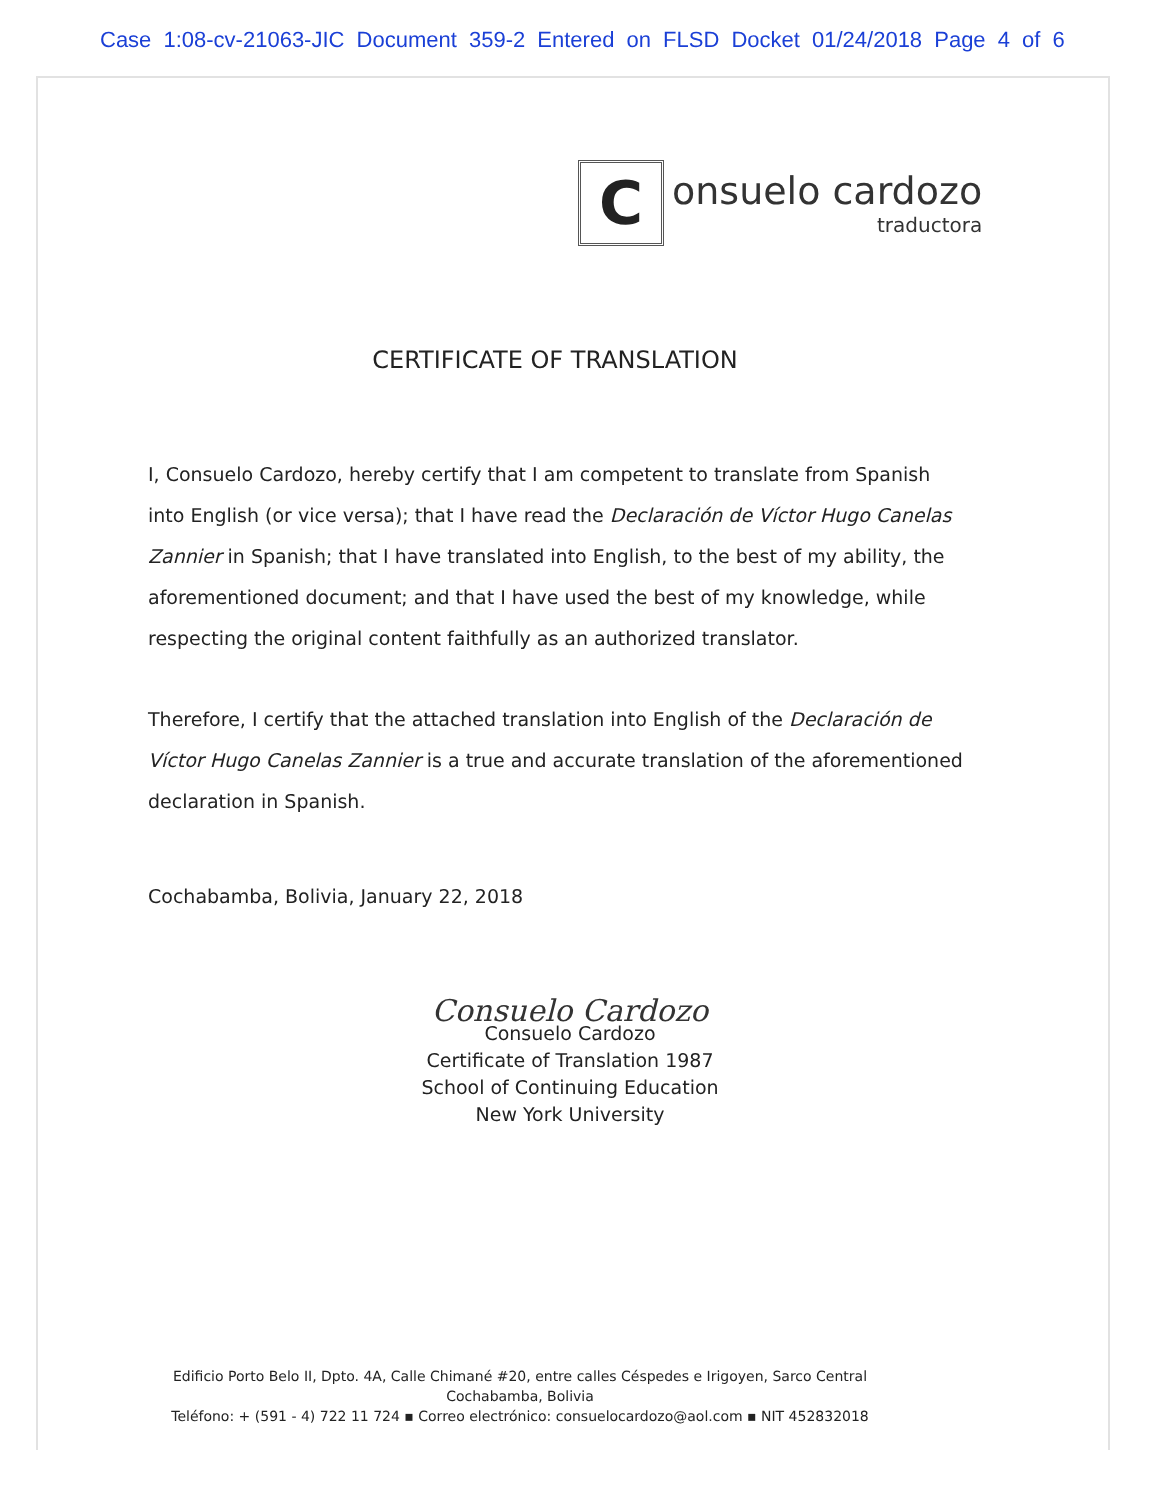Case 1:08-cv-21063-JIC Document 359-2 Entered on FLSD Docket 01/24/2018 Page 4 of 6
C
onsuelo cardozo
traductora
CERTIFICATE OF TRANSLATION
I, Consuelo Cardozo, hereby certify that I am competent to translate from Spanish into English (or vice versa); that I have read the Declaración de Víctor Hugo Canelas Zannier in Spanish; that I have translated into English, to the best of my ability, the aforementioned document; and that I have used the best of my knowledge, while respecting the original content faithfully as an authorized translator.
Therefore, I certify that the attached translation into English of the Declaración de Víctor Hugo Canelas Zannier is a true and accurate translation of the aforementioned declaration in Spanish.
Cochabamba, Bolivia, January 22, 2018
Consuelo Cardozo
Consuelo Cardozo
Certificate of Translation 1987
School of Continuing Education
New York University
Edificio Porto Belo II, Dpto. 4A, Calle Chimané #20, entre calles Céspedes e Irigoyen, Sarco Central
Cochabamba, Bolivia
Teléfono: + (591 - 4) 722 11 724 ▪ Correo electrónico: consuelocardozo@aol.com ▪ NIT 452832018